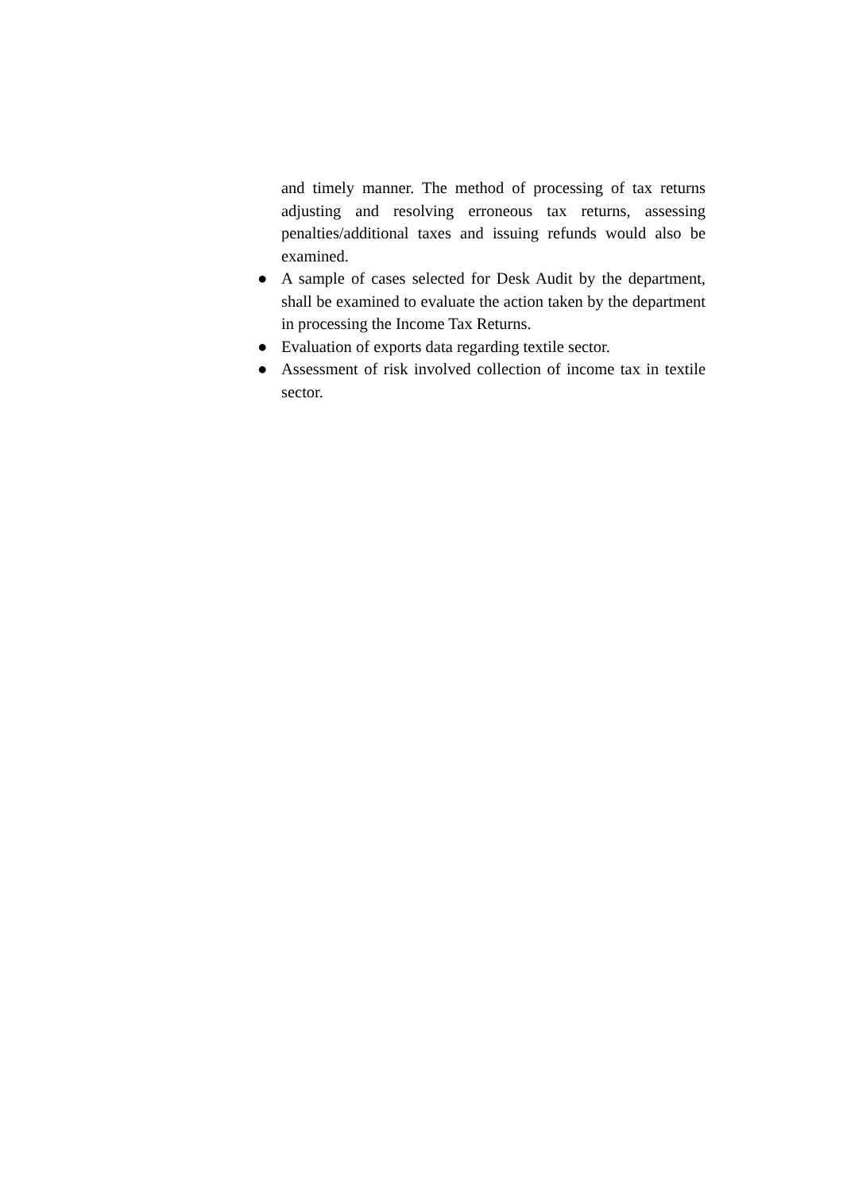and timely manner. The method of processing of tax returns adjusting and resolving erroneous tax returns, assessing penalties/additional taxes and issuing refunds would also be examined.
● A sample of cases selected for Desk Audit by the department, shall be examined to evaluate the action taken by the department in processing the Income Tax Returns.
● Evaluation of exports data regarding textile sector.
● Assessment of risk involved collection of income tax in textile sector.